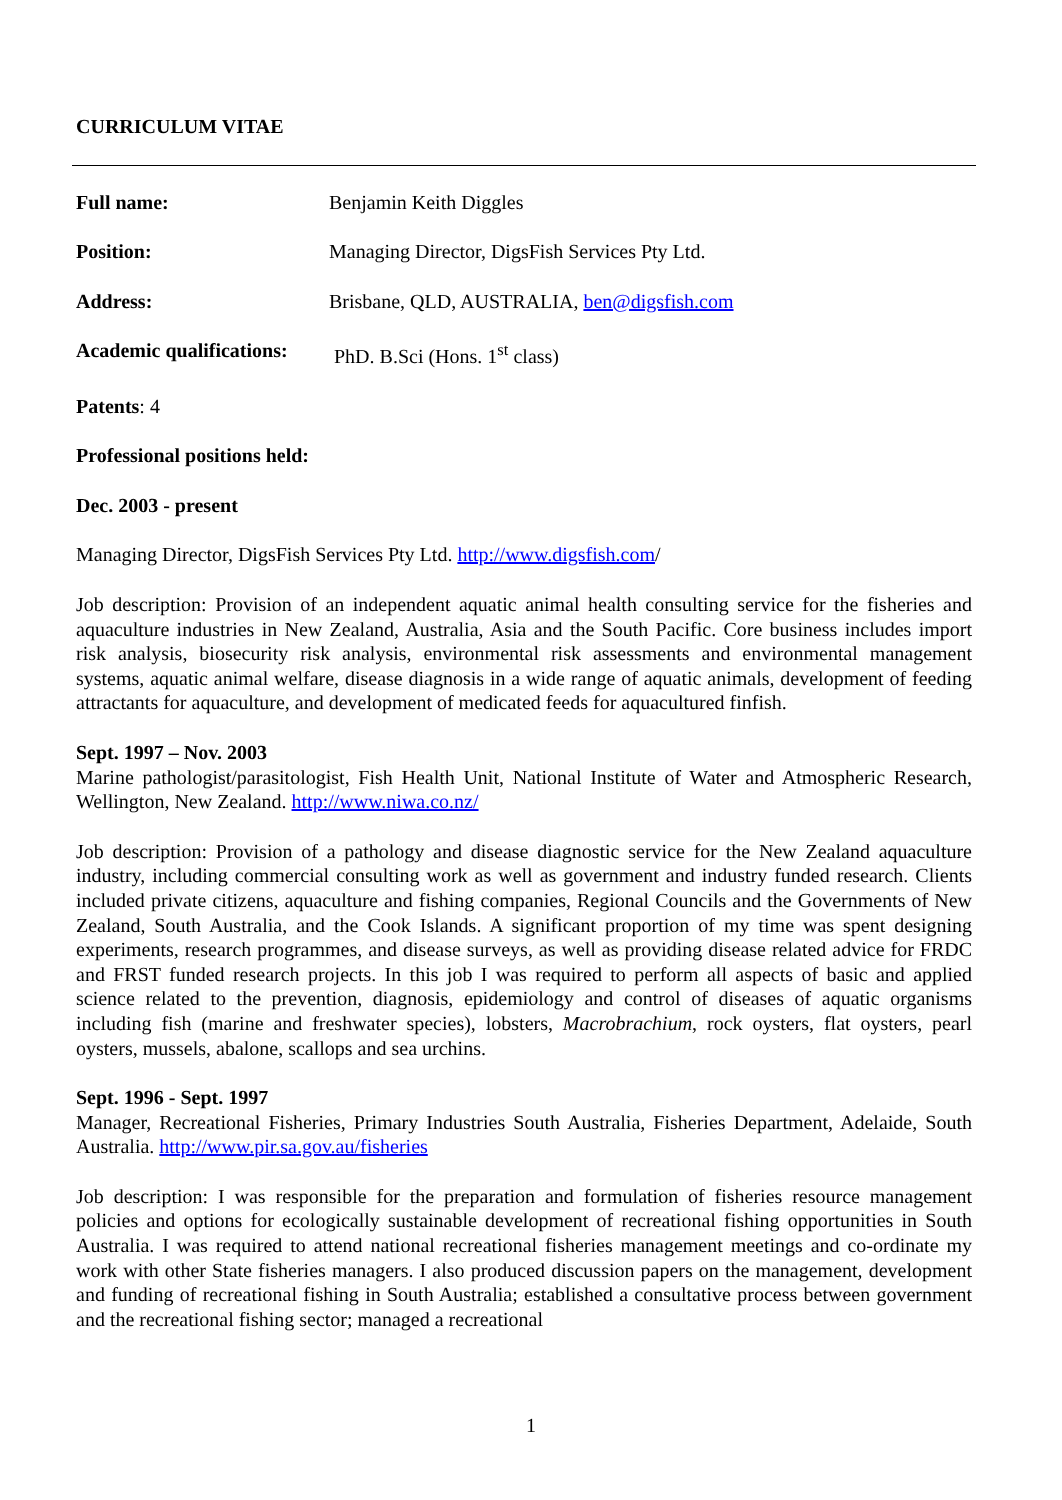CURRICULUM VITAE
Full name: Benjamin Keith Diggles
Position: Managing Director, DigsFish Services Pty Ltd.
Address: Brisbane, QLD, AUSTRALIA, ben@digsfish.com
Academic qualifications: PhD. B.Sci (Hons. 1<sup>st</sup> class)
Patents: 4
Professional positions held:
Dec. 2003 - present
Managing Director, DigsFish Services Pty Ltd. http://www.digsfish.com/
Job description: Provision of an independent aquatic animal health consulting service for the fisheries and aquaculture industries in New Zealand, Australia, Asia and the South Pacific. Core business includes import risk analysis, biosecurity risk analysis, environmental risk assessments and environmental management systems, aquatic animal welfare, disease diagnosis in a wide range of aquatic animals, development of feeding attractants for aquaculture, and development of medicated feeds for aquacultured finfish.
Sept. 1997 – Nov. 2003
Marine pathologist/parasitologist, Fish Health Unit, National Institute of Water and Atmospheric Research, Wellington, New Zealand. http://www.niwa.co.nz/
Job description: Provision of a pathology and disease diagnostic service for the New Zealand aquaculture industry, including commercial consulting work as well as government and industry funded research. Clients included private citizens, aquaculture and fishing companies, Regional Councils and the Governments of New Zealand, South Australia, and the Cook Islands. A significant proportion of my time was spent designing experiments, research programmes, and disease surveys, as well as providing disease related advice for FRDC and FRST funded research projects. In this job I was required to perform all aspects of basic and applied science related to the prevention, diagnosis, epidemiology and control of diseases of aquatic organisms including fish (marine and freshwater species), lobsters, Macrobrachium, rock oysters, flat oysters, pearl oysters, mussels, abalone, scallops and sea urchins.
Sept. 1996 - Sept. 1997
Manager, Recreational Fisheries, Primary Industries South Australia, Fisheries Department, Adelaide, South Australia. http://www.pir.sa.gov.au/fisheries
Job description: I was responsible for the preparation and formulation of fisheries resource management policies and options for ecologically sustainable development of recreational fishing opportunities in South Australia. I was required to attend national recreational fisheries management meetings and co-ordinate my work with other State fisheries managers. I also produced discussion papers on the management, development and funding of recreational fishing in South Australia; established a consultative process between government and the recreational fishing sector; managed a recreational
1